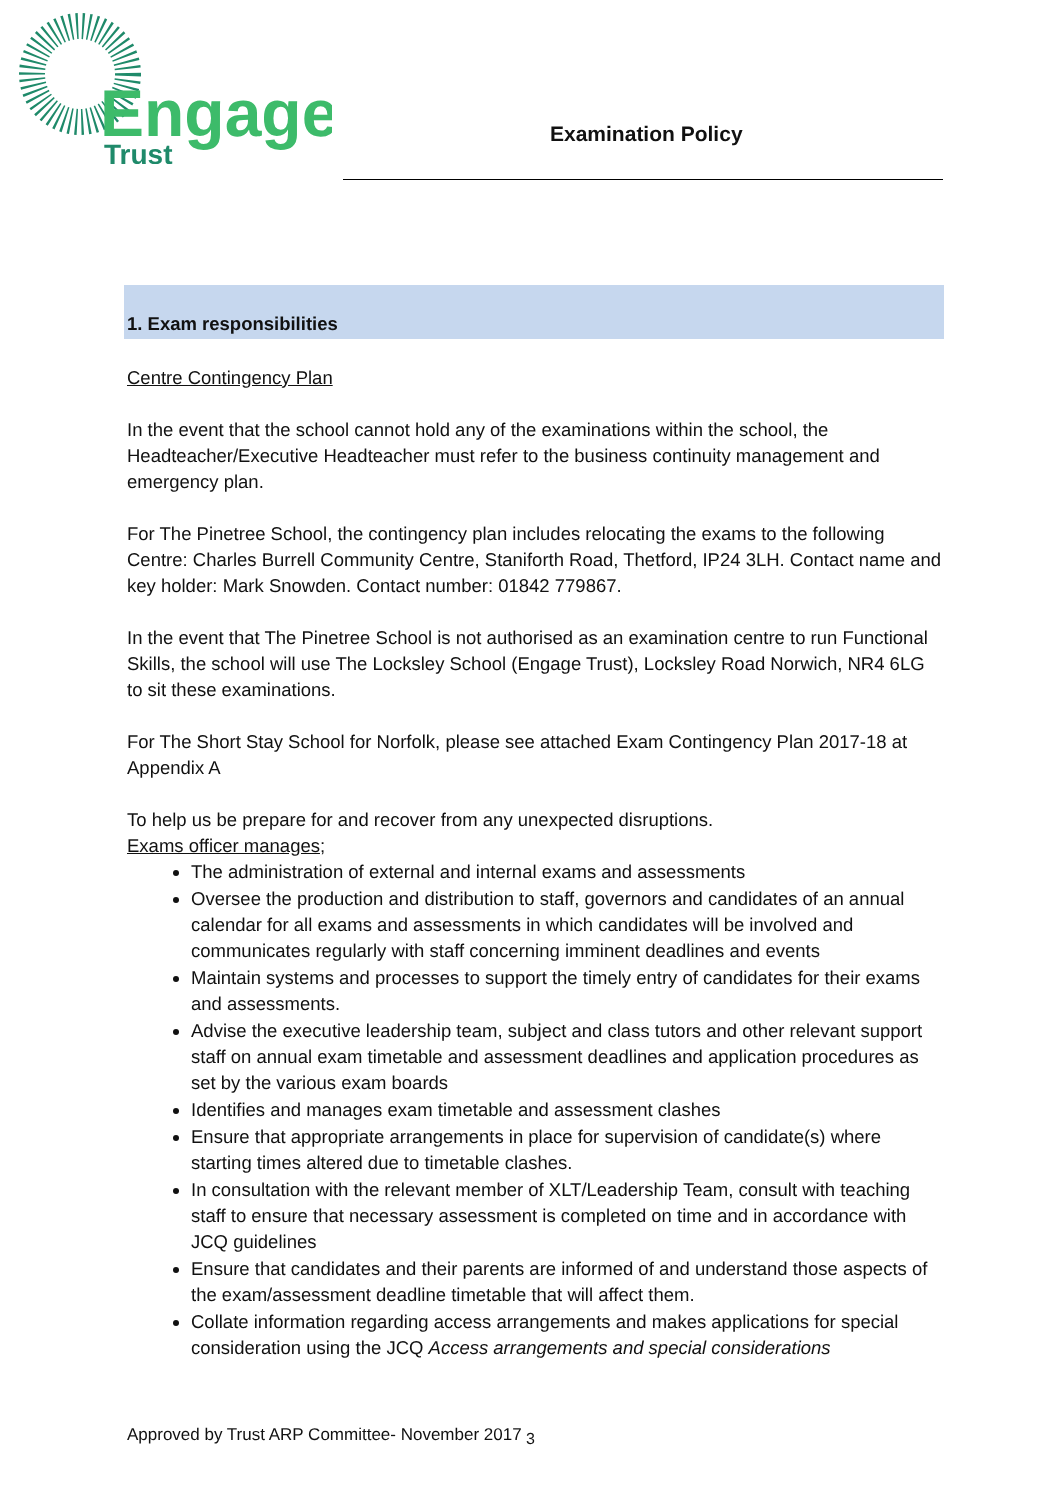Engage
Trust
Examination Policy
1. Exam responsibilities
Centre Contingency Plan
In the event that the school cannot hold any of the examinations within the school, the Headteacher/Executive Headteacher must refer to the business continuity management and emergency plan.
For The Pinetree School, the contingency plan includes relocating the exams to the following Centre: Charles Burrell Community Centre, Staniforth Road, Thetford, IP24 3LH. Contact name and key holder: Mark Snowden. Contact number: 01842 779867.
In the event that The Pinetree School is not authorised as an examination centre to run Functional Skills, the school will use The Locksley School (Engage Trust), Locksley Road Norwich, NR4 6LG to sit these examinations.
For The Short Stay School for Norfolk, please see attached Exam Contingency Plan 2017-18 at Appendix A
To help us be prepare for and recover from any unexpected disruptions.
Exams officer manages;
The administration of external and internal exams and assessments
Oversee the production and distribution to staff, governors and candidates of an annual calendar for all exams and assessments in which candidates will be involved and communicates regularly with staff concerning imminent deadlines and events
Maintain systems and processes to support the timely entry of candidates for their exams and assessments.
Advise the executive leadership team, subject and class tutors and other relevant support staff on annual exam timetable and assessment deadlines and application procedures as set by the various exam boards
Identifies and manages exam timetable and assessment clashes
Ensure that appropriate arrangements in place for supervision of candidate(s) where starting times altered due to timetable clashes.
In consultation with the relevant member of XLT/Leadership Team, consult with teaching staff to ensure that necessary assessment is completed on time and in accordance with JCQ guidelines
Ensure that candidates and their parents are informed of and understand those aspects of the exam/assessment deadline timetable that will affect them.
Collate information regarding access arrangements and makes applications for special consideration using the JCQ Access arrangements and special considerations
3
Approved by Trust ARP Committee- November 2017